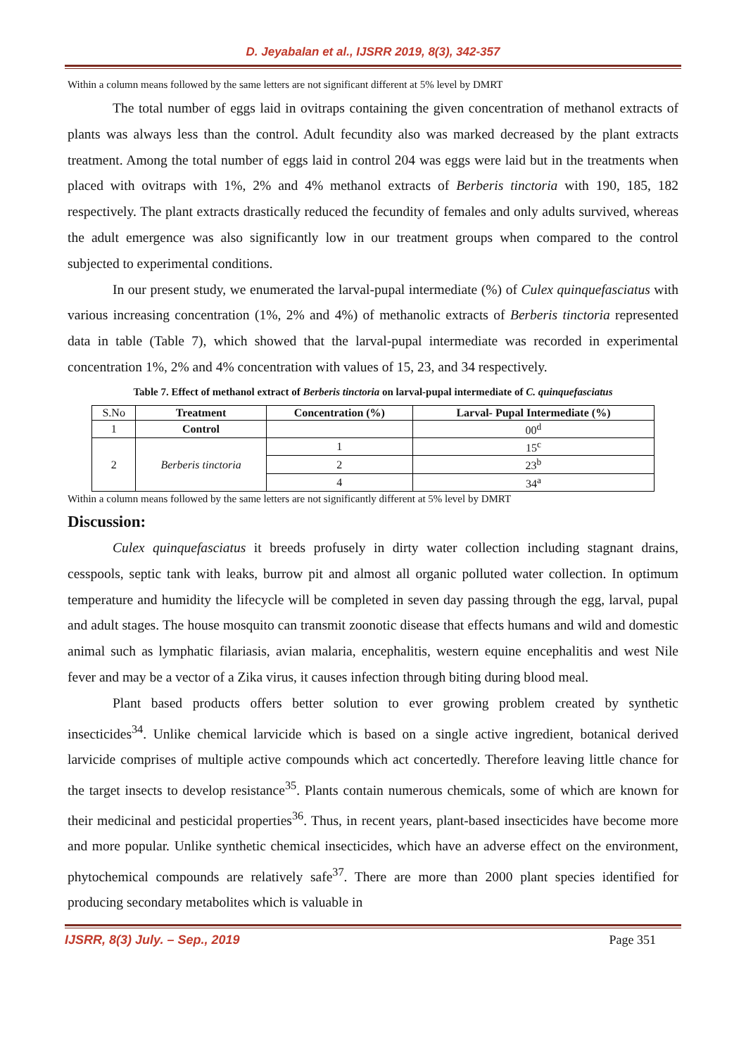D. Jeyabalan et al., IJSRR 2019, 8(3), 342-357
Within a column means followed by the same letters are not significant different at 5% level by DMRT
The total number of eggs laid in ovitraps containing the given concentration of methanol extracts of plants was always less than the control. Adult fecundity also was marked decreased by the plant extracts treatment. Among the total number of eggs laid in control 204 was eggs were laid but in the treatments when placed with ovitraps with 1%, 2% and 4% methanol extracts of Berberis tinctoria with 190, 185, 182 respectively. The plant extracts drastically reduced the fecundity of females and only adults survived, whereas the adult emergence was also significantly low in our treatment groups when compared to the control subjected to experimental conditions.
In our present study, we enumerated the larval-pupal intermediate (%) of Culex quinquefasciatus with various increasing concentration (1%, 2% and 4%) of methanolic extracts of Berberis tinctoria represented data in table (Table 7), which showed that the larval-pupal intermediate was recorded in experimental concentration 1%, 2% and 4% concentration with values of 15, 23, and 34 respectively.
Table 7. Effect of methanol extract of Berberis tinctoria on larval-pupal intermediate of C. quinquefasciatus
| S.No | Treatment | Concentration (%) | Larval- Pupal Intermediate (%) |
| 1 | Control | | 00<sup>d</sup> |
| 2 | Berberis tinctoria | 1 | 15<sup>c</sup> |
| | | 2 | 23<sup>b</sup> |
| | | 4 | 34<sup>a</sup> |
Within a column means followed by the same letters are not significantly different at 5% level by DMRT
Discussion:
Culex quinquefasciatus it breeds profusely in dirty water collection including stagnant drains, cesspools, septic tank with leaks, burrow pit and almost all organic polluted water collection. In optimum temperature and humidity the lifecycle will be completed in seven day passing through the egg, larval, pupal and adult stages. The house mosquito can transmit zoonotic disease that effects humans and wild and domestic animal such as lymphatic filariasis, avian malaria, encephalitis, western equine encephalitis and west Nile fever and may be a vector of a Zika virus, it causes infection through biting during blood meal.
Plant based products offers better solution to ever growing problem created by synthetic insecticides<sup>34</sup>. Unlike chemical larvicide which is based on a single active ingredient, botanical derived larvicide comprises of multiple active compounds which act concertedly. Therefore leaving little chance for the target insects to develop resistance<sup>35</sup>. Plants contain numerous chemicals, some of which are known for their medicinal and pesticidal properties<sup>36</sup>. Thus, in recent years, plant-based insecticides have become more and more popular. Unlike synthetic chemical insecticides, which have an adverse effect on the environment, phytochemical compounds are relatively safe<sup>37</sup>. There are more than 2000 plant species identified for producing secondary metabolites which is valuable in
IJSRR, 8(3) July. – Sep., 2019 Page 351